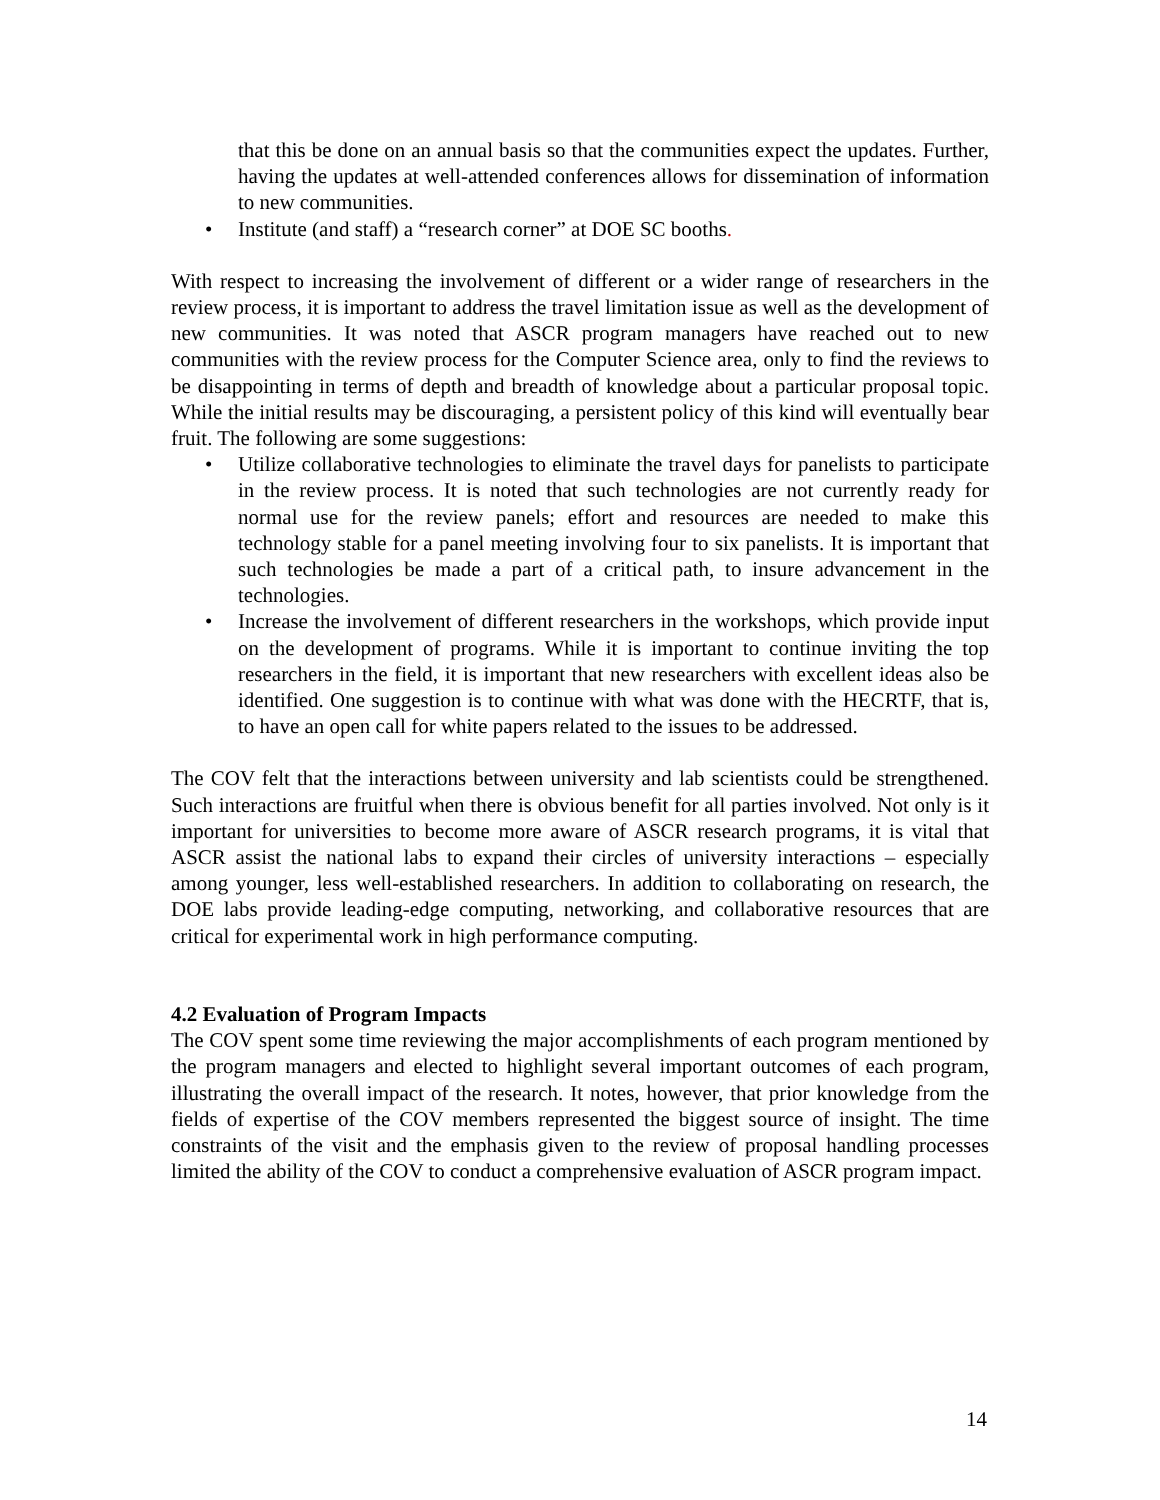that this be done on an annual basis so that the communities expect the updates. Further, having the updates at well-attended conferences allows for dissemination of information to new communities.
• Institute (and staff) a “research corner” at DOE SC booths.
With respect to increasing the involvement of different or a wider range of researchers in the review process, it is important to address the travel limitation issue as well as the development of new communities. It was noted that ASCR program managers have reached out to new communities with the review process for the Computer Science area, only to find the reviews to be disappointing in terms of depth and breadth of knowledge about a particular proposal topic. While the initial results may be discouraging, a persistent policy of this kind will eventually bear fruit. The following are some suggestions:
• Utilize collaborative technologies to eliminate the travel days for panelists to participate in the review process. It is noted that such technologies are not currently ready for normal use for the review panels; effort and resources are needed to make this technology stable for a panel meeting involving four to six panelists. It is important that such technologies be made a part of a critical path, to insure advancement in the technologies.
• Increase the involvement of different researchers in the workshops, which provide input on the development of programs. While it is important to continue inviting the top researchers in the field, it is important that new researchers with excellent ideas also be identified. One suggestion is to continue with what was done with the HECRTF, that is, to have an open call for white papers related to the issues to be addressed.
The COV felt that the interactions between university and lab scientists could be strengthened. Such interactions are fruitful when there is obvious benefit for all parties involved. Not only is it important for universities to become more aware of ASCR research programs, it is vital that ASCR assist the national labs to expand their circles of university interactions – especially among younger, less well-established researchers. In addition to collaborating on research, the DOE labs provide leading-edge computing, networking, and collaborative resources that are critical for experimental work in high performance computing.
4.2 Evaluation of Program Impacts
The COV spent some time reviewing the major accomplishments of each program mentioned by the program managers and elected to highlight several important outcomes of each program, illustrating the overall impact of the research. It notes, however, that prior knowledge from the fields of expertise of the COV members represented the biggest source of insight. The time constraints of the visit and the emphasis given to the review of proposal handling processes limited the ability of the COV to conduct a comprehensive evaluation of ASCR program impact.
14